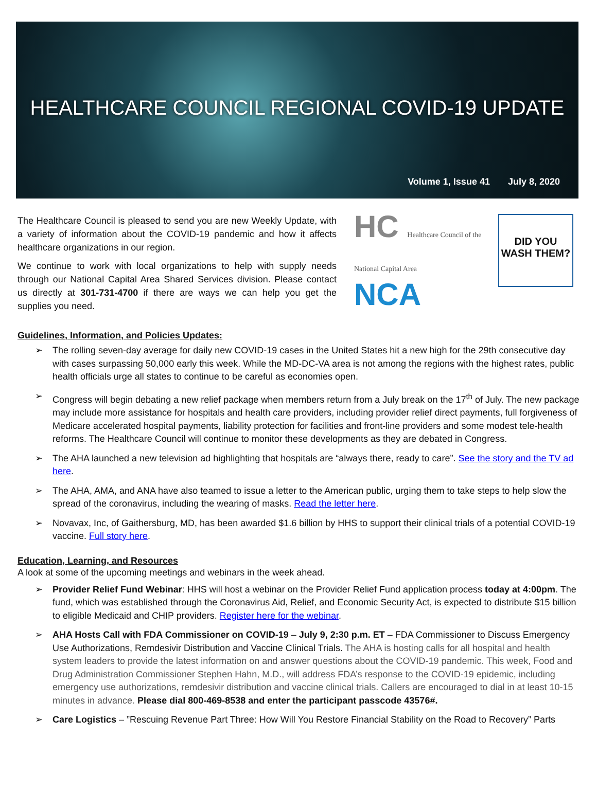HEALTHCARE COUNCIL REGIONAL COVID-19 UPDATE
Volume 1, Issue 41 July 8, 2020
The Healthcare Council is pleased to send you are new Weekly Update, with a variety of information about the COVID-19 pandemic and how it affects healthcare organizations in our region.
We continue to work with local organizations to help with supply needs through our National Capital Area Shared Services division. Please contact us directly at 301-731-4700 if there are ways we can help you get the supplies you need.
HC Healthcare Council of the National Capital Area
NCA
DID YOU WASH THEM?
Guidelines, Information, and Policies Updates:
➢ The rolling seven-day average for daily new COVID-19 cases in the United States hit a new high for the 29th consecutive day with cases surpassing 50,000 early this week. While the MD-DC-VA area is not among the regions with the highest rates, public health officials urge all states to continue to be careful as economies open.
➢ Congress will begin debating a new relief package when members return from a July break on the 17<sup>th</sup> of July. The new package may include more assistance for hospitals and health care providers, including provider relief direct payments, full forgiveness of Medicare accelerated hospital payments, liability protection for facilities and front-line providers and some modest tele-health reforms. The Healthcare Council will continue to monitor these developments as they are debated in Congress.
➢ The AHA launched a new television ad highlighting that hospitals are “always there, ready to care”. See the story and the TV ad here.
➢ The AHA, AMA, and ANA have also teamed to issue a letter to the American public, urging them to take steps to help slow the spread of the coronavirus, including the wearing of masks. Read the letter here.
➢ Novavax, Inc, of Gaithersburg, MD, has been awarded $1.6 billion by HHS to support their clinical trials of a potential COVID-19 vaccine. Full story here.
Education, Learning, and Resources
A look at some of the upcoming meetings and webinars in the week ahead.
➢ Provider Relief Fund Webinar: HHS will host a webinar on the Provider Relief Fund application process today at 4:00pm. The fund, which was established through the Coronavirus Aid, Relief, and Economic Security Act, is expected to distribute $15 billion to eligible Medicaid and CHIP providers. Register here for the webinar.
➢ AHA Hosts Call with FDA Commissioner on COVID-19 – July 9, 2:30 p.m. ET – FDA Commissioner to Discuss Emergency Use Authorizations, Remdesivir Distribution and Vaccine Clinical Trials. The AHA is hosting calls for all hospital and health system leaders to provide the latest information on and answer questions about the COVID-19 pandemic. This week, Food and Drug Administration Commissioner Stephen Hahn, M.D., will address FDA’s response to the COVID-19 epidemic, including emergency use authorizations, remdesivir distribution and vaccine clinical trials. Callers are encouraged to dial in at least 10-15 minutes in advance. Please dial 800-469-8538 and enter the participant passcode 43576#.
➢ Care Logistics – ”Rescuing Revenue Part Three: How Will You Restore Financial Stability on the Road to Recovery” Parts